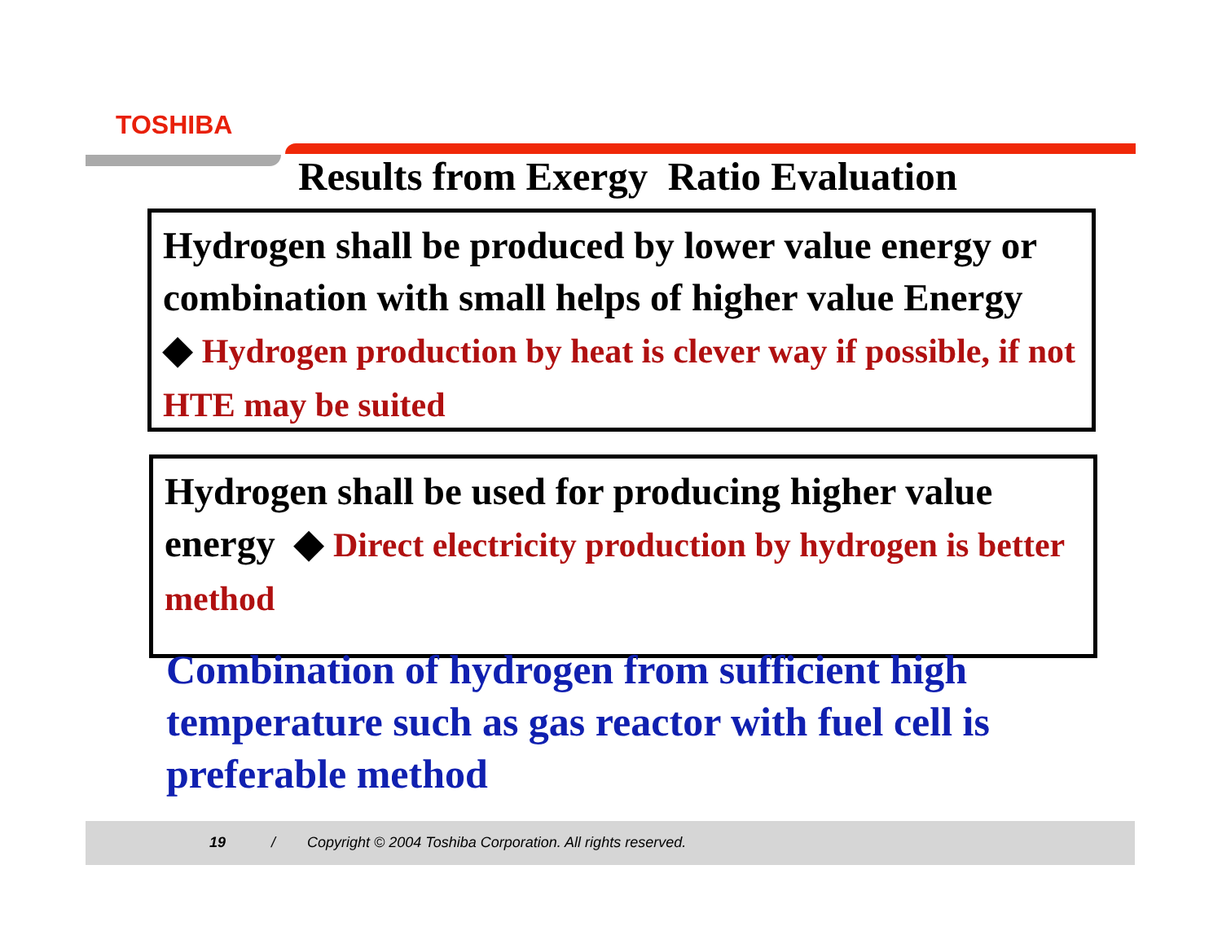TOSHIBA
Results from Exergy Ratio Evaluation
Hydrogen shall be produced by lower value energy or combination with small helps of higher value Energy ◆ Hydrogen production by heat is clever way if possible, if not HTE may be suited
Hydrogen shall be used for producing higher value energy ◆ Direct electricity production by hydrogen is better method
Combination of hydrogen from sufficient high temperature such as gas reactor with fuel cell is preferable method
19 / Copyright © 2004 Toshiba Corporation. All rights reserved.